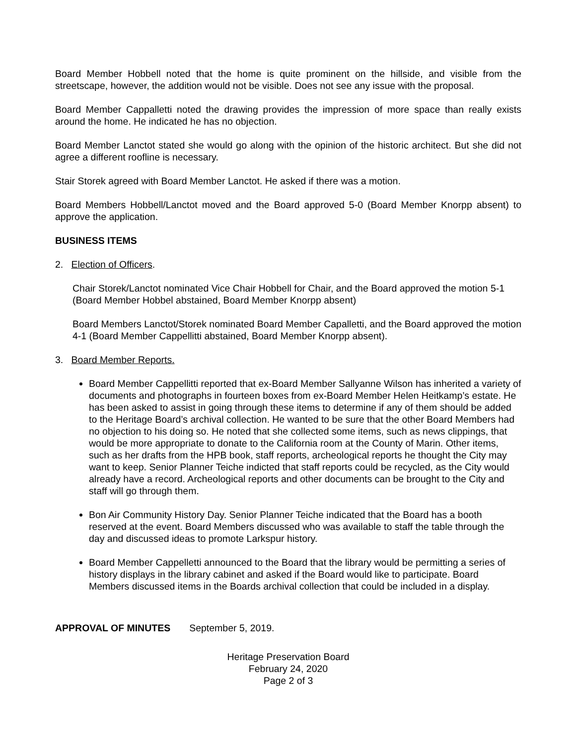Board Member Hobbell noted that the home is quite prominent on the hillside, and visible from the streetscape, however, the addition would not be visible. Does not see any issue with the proposal.
Board Member Cappalletti noted the drawing provides the impression of more space than really exists around the home. He indicated he has no objection.
Board Member Lanctot stated she would go along with the opinion of the historic architect. But she did not agree a different roofline is necessary.
Stair Storek agreed with Board Member Lanctot. He asked if there was a motion.
Board Members Hobbell/Lanctot moved and the Board approved 5-0 (Board Member Knorpp absent) to approve the application.
BUSINESS ITEMS
2. Election of Officers.
Chair Storek/Lanctot nominated Vice Chair Hobbell for Chair, and the Board approved the motion 5-1 (Board Member Hobbel abstained, Board Member Knorpp absent)
Board Members Lanctot/Storek nominated Board Member Capalletti, and the Board approved the motion 4-1 (Board Member Cappellitti abstained, Board Member Knorpp absent).
3. Board Member Reports.
Board Member Cappellitti reported that ex-Board Member Sallyanne Wilson has inherited a variety of documents and photographs in fourteen boxes from ex-Board Member Helen Heitkamp’s estate. He has been asked to assist in going through these items to determine if any of them should be added to the Heritage Board’s archival collection. He wanted to be sure that the other Board Members had no objection to his doing so. He noted that she collected some items, such as news clippings, that would be more appropriate to donate to the California room at the County of Marin. Other items, such as her drafts from the HPB book, staff reports, archeological reports he thought the City may want to keep. Senior Planner Teiche indicted that staff reports could be recycled, as the City would already have a record. Archeological reports and other documents can be brought to the City and staff will go through them.
Bon Air Community History Day. Senior Planner Teiche indicated that the Board has a booth reserved at the event. Board Members discussed who was available to staff the table through the day and discussed ideas to promote Larkspur history.
Board Member Cappelletti announced to the Board that the library would be permitting a series of history displays in the library cabinet and asked if the Board would like to participate. Board Members discussed items in the Boards archival collection that could be included in a display.
APPROVAL OF MINUTES September 5, 2019.
Heritage Preservation Board
February 24, 2020
Page 2 of 3